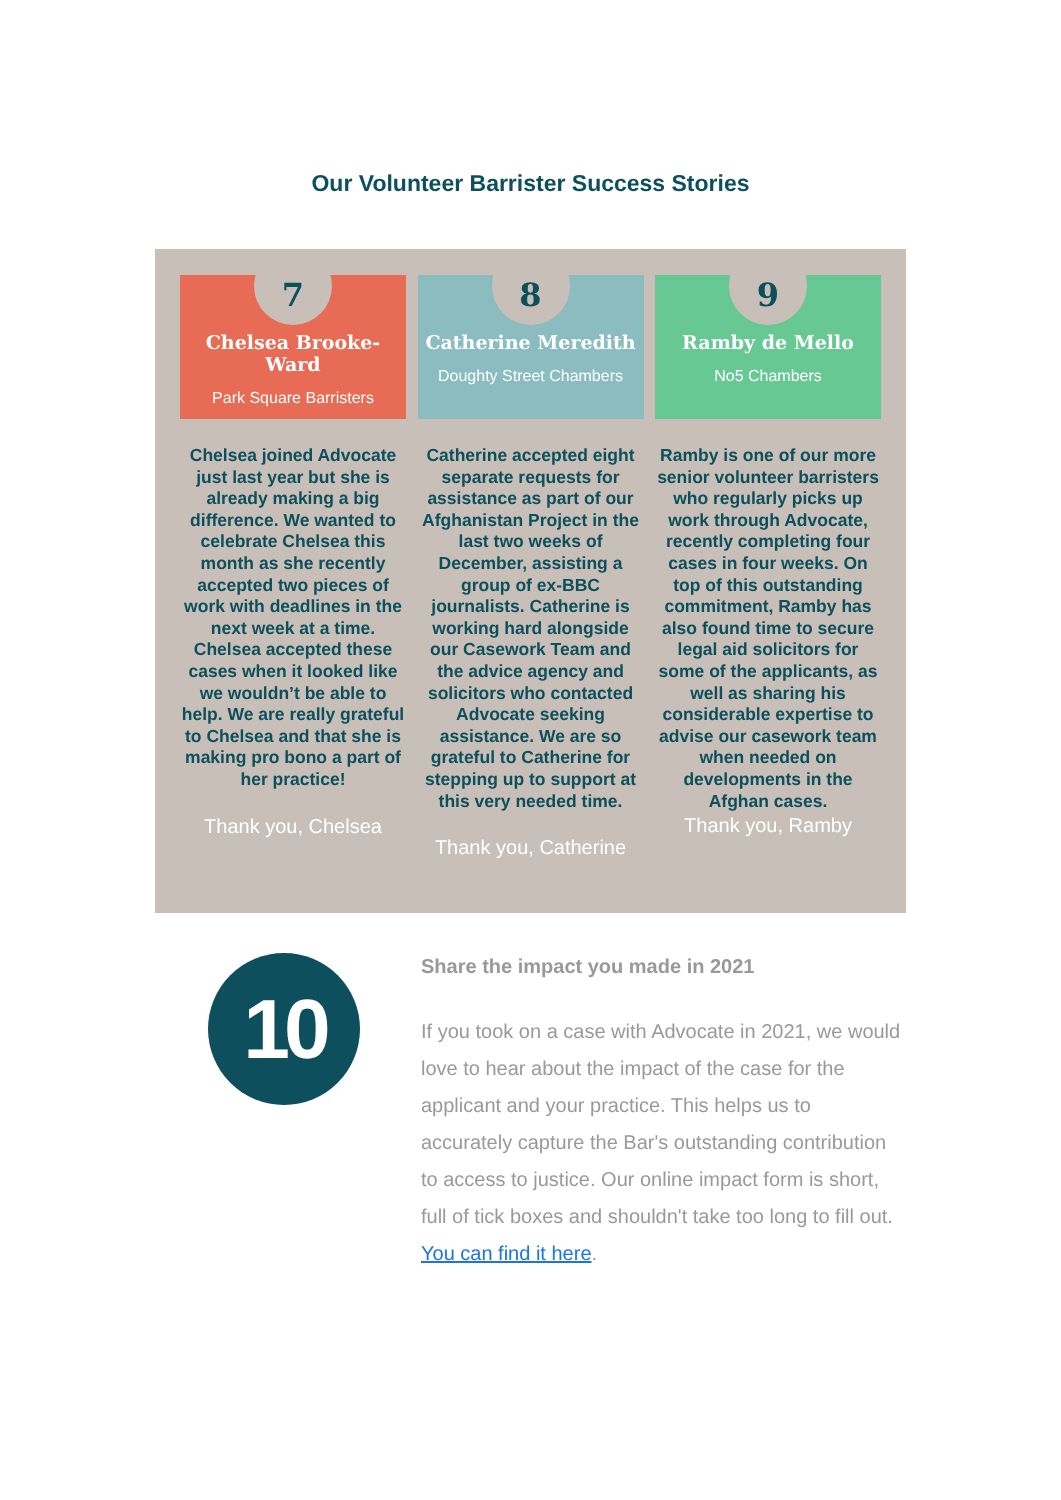Our Volunteer Barrister Success Stories
7
Chelsea Brooke-Ward
Park Square Barristers
Chelsea joined Advocate just last year but she is already making a big difference. We wanted to celebrate Chelsea this month as she recently accepted two pieces of work with deadlines in the next week at a time. Chelsea accepted these cases when it looked like we wouldn’t be able to help. We are really grateful to Chelsea and that she is making pro bono a part of her practice!
Thank you, Chelsea
8
Catherine Meredith
Doughty Street Chambers
Catherine accepted eight separate requests for assistance as part of our Afghanistan Project in the last two weeks of December, assisting a group of ex-BBC journalists. Catherine is working hard alongside our Casework Team and the advice agency and solicitors who contacted Advocate seeking assistance. We are so grateful to Catherine for stepping up to support at this very needed time.
Thank you, Catherine
9
Ramby de Mello
No5 Chambers
Ramby is one of our more senior volunteer barristers who regularly picks up work through Advocate, recently completing four cases in four weeks. On top of this outstanding commitment, Ramby has also found time to secure legal aid solicitors for some of the applicants, as well as sharing his considerable expertise to advise our casework team when needed on developments in the Afghan cases.
Thank you, Ramby
10
Share the impact you made in 2021
If you took on a case with Advocate in 2021, we would love to hear about the impact of the case for the applicant and your practice. This helps us to accurately capture the Bar's outstanding contribution to access to justice. Our online impact form is short, full of tick boxes and shouldn't take too long to fill out. You can find it here.